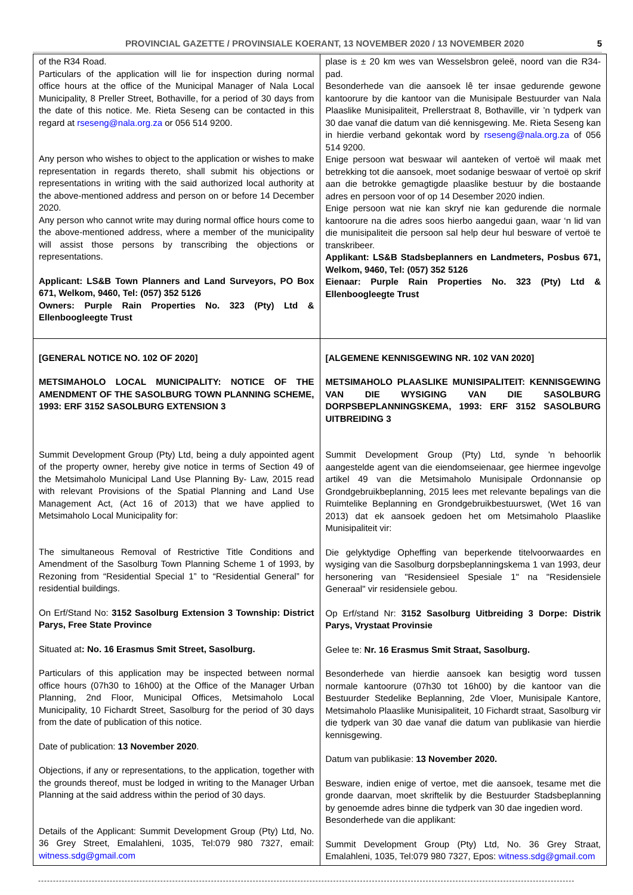PROVINCIAL GAZETTE / PROVINSIALE KOERANT, 13 NOVEMBER 2020 / 13 NOVEMBER 2020 5
| of the R34 Road. Particulars of the application will lie for inspection during normal office hours at the office of the Municipal Manager of Nala Local Municipality, 8 Preller Street, Bothaville, for a period of 30 days from the date of this notice. Me. Rieta Seseng can be contacted in this regard at rseseng@nala.org.za or 056 514 9200. Any person who wishes to object to the application or wishes to make representation in regards thereto, shall submit his objections or representations in writing with the said authorized local authority at the above-mentioned address and person on or before 14 December 2020. Any person who cannot write may during normal office hours come to the above-mentioned address, where a member of the municipality will assist those persons by transcribing the objections or representations. Applicant: LS&B Town Planners and Land Surveyors, PO Box 671, Welkom, 9460, Tel: (057) 352 5126 Owners: Purple Rain Properties No. 323 (Pty) Ltd & Ellenboogleegte Trust | plase is ± 20 km wes van Wesselsbron geleë, noord van die R34-pad. Besonderhede van die aansoek lê ter insae gedurende gewone kantoorure by die kantoor van die Munisipale Bestuurder van Nala Plaaslike Munisipaliteit, Prellerstraat 8, Bothaville, vir ’n tydperk van 30 dae vanaf die datum van dié kennisgewing. Me. Rieta Seseng kan in hierdie verband gekontak word by rseseng@nala.org.za of 056 514 9200. Enige persoon wat beswaar wil aanteken of vertoë wil maak met betrekking tot die aansoek, moet sodanige beswaar of vertoë op skrif aan die betrokke gemagtigde plaaslike bestuur by die bostaande adres en persoon voor of op 14 Desember 2020 indien. Enige persoon wat nie kan skryf nie kan gedurende die normale kantoorure na die adres soos hierbo aangedui gaan, waar ‘n lid van die munisipaliteit die persoon sal help deur hul besware of vertoë te transkribeer. Applikant: LS&B Stadsbeplanners en Landmeters, Posbus 671, Welkom, 9460, Tel: (057) 352 5126 Eienaar: Purple Rain Properties No. 323 (Pty) Ltd & Ellenboogleegte Trust |
| [GENERAL NOTICE NO. 102 OF 2020] METSIMAHOLO LOCAL MUNICIPALITY: NOTICE OF THE AMENDMENT OF THE SASOLBURG TOWN PLANNING SCHEME, 1993: ERF 3152 SASOLBURG EXTENSION 3 Summit Development Group (Pty) Ltd, being a duly appointed agent of the property owner, hereby give notice in terms of Section 49 of the Metsimaholo Municipal Land Use Planning By- Law, 2015 read with relevant Provisions of the Spatial Planning and Land Use Management Act, (Act 16 of 2013) that we have applied to Metsimaholo Local Municipality for: The simultaneous Removal of Restrictive Title Conditions and Amendment of the Sasolburg Town Planning Scheme 1 of 1993, by Rezoning from “Residential Special 1” to “Residential General” for residential buildings. On Erf/Stand No: 3152 Sasolburg Extension 3 Township: District Parys, Free State Province Situated at : No. 16 Erasmus Smit Street, Sasolburg. Particulars of this application may be inspected between normal office hours (07h30 to 16h00) at the Office of the Manager Urban Planning, 2nd Floor, Municipal Offices, Metsimaholo Local Municipality, 10 Fichardt Street, Sasolburg for the period of 30 days from the date of publication of this notice. Date of publication: 13 November 2020 . Objections, if any or representations, to the application, together with the grounds thereof, must be lodged in writing to the Manager Urban Planning at the said address within the period of 30 days. Details of the Applicant: Summit Development Group (Pty) Ltd, No. 36 Grey Street, Emalahleni, 1035, Tel:079 980 7327, email: witness.sdg@gmail.com | [ALGEMENE KENNISGEWING NR. 102 VAN 2020] METSIMAHOLO PLAASLIKE MUNISIPALITEIT: KENNISGEWING VAN DIE WYSIGING VAN DIE SASOLBURG DORPSBEPLANNINGSKEMA, 1993: ERF 3152 SASOLBURG UITBREIDING 3 Summit Development Group (Pty) Ltd, synde 'n behoorlik aangestelde agent van die eiendomseienaar, gee hiermee ingevolge artikel 49 van die Metsimaholo Munisipale Ordonnansie op Grondgebruikbeplanning, 2015 lees met relevante bepalings van die Ruimtelike Beplanning en Grondgebruikbestuurswet, (Wet 16 van 2013) dat ek aansoek gedoen het om Metsimaholo Plaaslike Munisipaliteit vir: Die gelyktydige Opheffing van beperkende titelvoorwaardes en wysiging van die Sasolburg dorpsbeplanningskema 1 van 1993, deur hersonering van "Residensieel Spesiale 1" na "Residensiele Generaal" vir residensiele gebou. Op Erf/stand Nr: 3152 Sasolburg Uitbreiding 3 Dorpe: Distrik Parys, Vrystaat Provinsie Gelee te: Nr. 16 Erasmus Smit Straat, Sasolburg. Besonderhede van hierdie aansoek kan besigtig word tussen normale kantoorure (07h30 tot 16h00) by die kantoor van die Bestuurder Stedelike Beplanning, 2de Vloer, Munisipale Kantore, Metsimaholo Plaaslike Munisipaliteit, 10 Fichardt straat, Sasolburg vir die tydperk van 30 dae vanaf die datum van publikasie van hierdie kennisgewing. Datum van publikasie: 13 November 2020. Besware, indien enige of vertoe, met die aansoek, tesame met die gronde daarvan, moet skriftelik by die Bestuurder Stadsbeplanning by genoemde adres binne die tydperk van 30 dae ingedien word. Besonderhede van die applikant: Summit Development Group (Pty) Ltd, No. 36 Grey Straat, Emalahleni, 1035, Tel:079 980 7327, Epos: witness.sdg@gmail.com |
------------------------------------------------------------------------------------------------------------------------------------------------------------------------------------